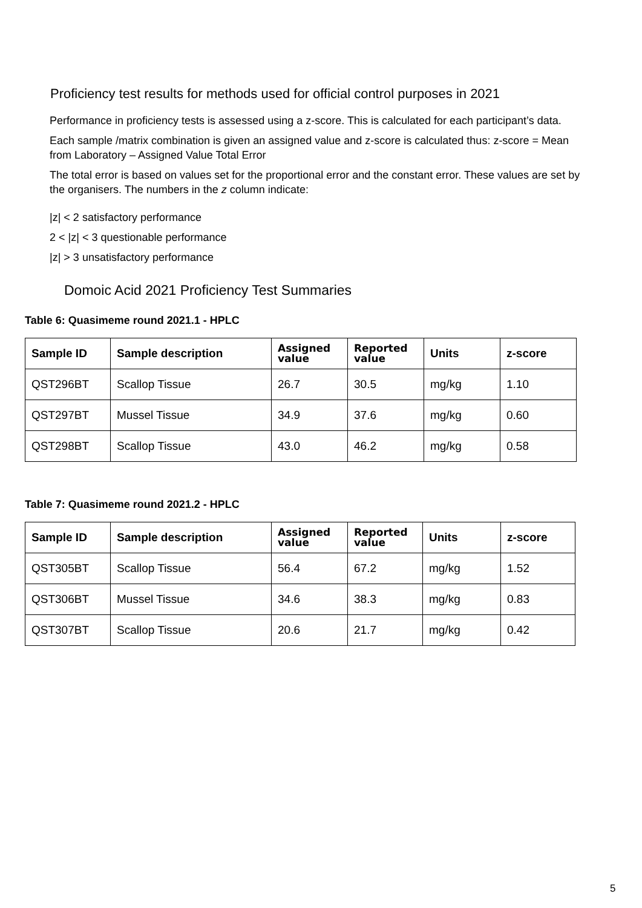Proficiency test results for methods used for official control purposes in 2021
Performance in proficiency tests is assessed using a z-score. This is calculated for each participant’s data.
Each sample /matrix combination is given an assigned value and z-score is calculated thus: z-score = Mean from Laboratory – Assigned Value Total Error
The total error is based on values set for the proportional error and the constant error. These values are set by the organisers. The numbers in the z column indicate:
|z| < 2 satisfactory performance
2 < |z| < 3 questionable performance
|z| > 3 unsatisfactory performance
Domoic Acid 2021 Proficiency Test Summaries
Table 6: Quasimeme round 2021.1 - HPLC
| Sample ID | Sample description | Assigned value | Reported value | Units | z-score |
| --- | --- | --- | --- | --- | --- |
| QST296BT | Scallop Tissue | 26.7 | 30.5 | mg/kg | 1.10 |
| QST297BT | Mussel Tissue | 34.9 | 37.6 | mg/kg | 0.60 |
| QST298BT | Scallop Tissue | 43.0 | 46.2 | mg/kg | 0.58 |
Table 7: Quasimeme round 2021.2 - HPLC
| Sample ID | Sample description | Assigned value | Reported value | Units | z-score |
| --- | --- | --- | --- | --- | --- |
| QST305BT | Scallop Tissue | 56.4 | 67.2 | mg/kg | 1.52 |
| QST306BT | Mussel Tissue | 34.6 | 38.3 | mg/kg | 0.83 |
| QST307BT | Scallop Tissue | 20.6 | 21.7 | mg/kg | 0.42 |
5